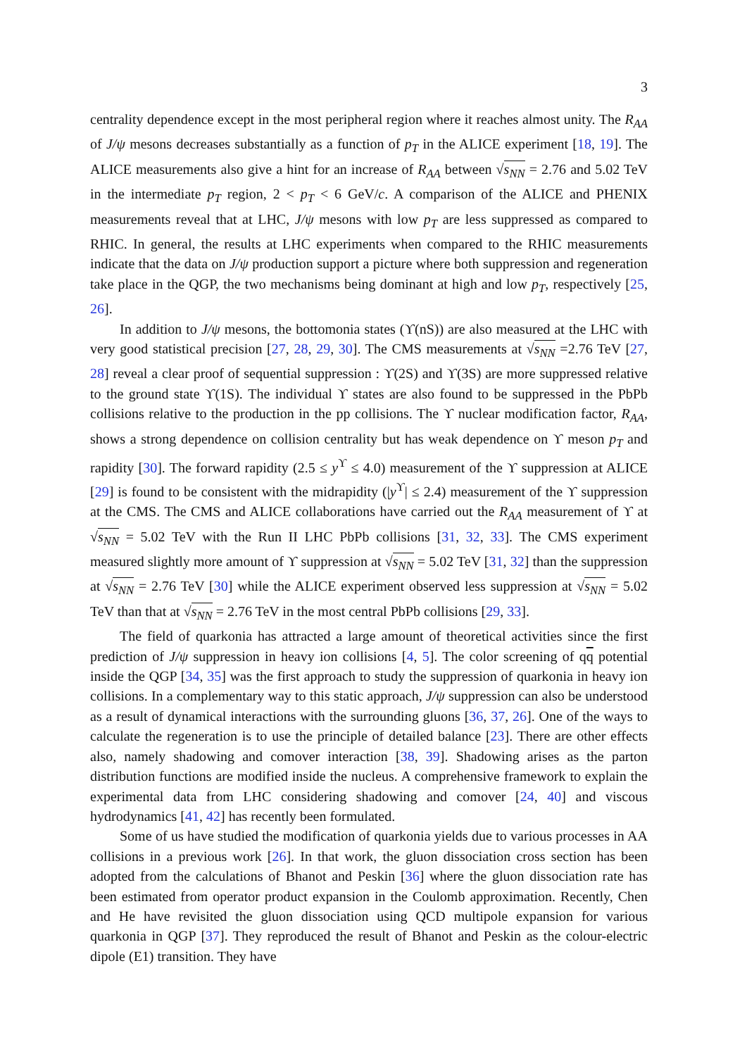3
centrality dependence except in the most peripheral region where it reaches almost unity. The R<sub>AA</sub> of J/ψ mesons decreases substantially as a function of p<sub>T</sub> in the ALICE experiment [18, 19]. The ALICE measurements also give a hint for an increase of R<sub>AA</sub> between √s<sub>NN</sub> = 2.76 and 5.02 TeV in the intermediate p<sub>T</sub> region, 2 < p<sub>T</sub> < 6 GeV/c. A comparison of the ALICE and PHENIX measurements reveal that at LHC, J/ψ mesons with low p<sub>T</sub> are less suppressed as compared to RHIC. In general, the results at LHC experiments when compared to the RHIC measurements indicate that the data on J/ψ production support a picture where both suppression and regeneration take place in the QGP, the two mechanisms being dominant at high and low p<sub>T</sub>, respectively [25, 26].
In addition to J/ψ mesons, the bottomonia states (ϒ(nS)) are also measured at the LHC with very good statistical precision [27, 28, 29, 30]. The CMS measurements at √s<sub>NN</sub> =2.76 TeV [27, 28] reveal a clear proof of sequential suppression : ϒ(2S) and ϒ(3S) are more suppressed relative to the ground state ϒ(1S). The individual ϒ states are also found to be suppressed in the PbPb collisions relative to the production in the pp collisions. The ϒ nuclear modification factor, R<sub>AA</sub>, shows a strong dependence on collision centrality but has weak dependence on ϒ meson p<sub>T</sub> and rapidity [30]. The forward rapidity (2.5 ≤ y<sup>ϒ</sup> ≤ 4.0) measurement of the ϒ suppression at ALICE [29] is found to be consistent with the midrapidity (|y<sup>ϒ</sup>| ≤ 2.4) measurement of the ϒ suppression at the CMS. The CMS and ALICE collaborations have carried out the R<sub>AA</sub> measurement of ϒ at √s<sub>NN</sub> = 5.02 TeV with the Run II LHC PbPb collisions [31, 32, 33]. The CMS experiment measured slightly more amount of ϒ suppression at √s<sub>NN</sub> = 5.02 TeV [31, 32] than the suppression at √s<sub>NN</sub> = 2.76 TeV [30] while the ALICE experiment observed less suppression at √s<sub>NN</sub> = 5.02 TeV than that at √s<sub>NN</sub> = 2.76 TeV in the most central PbPb collisions [29, 33].
The field of quarkonia has attracted a large amount of theoretical activities since the first prediction of J/ψ suppression in heavy ion collisions [4, 5]. The color screening of qq potential inside the QGP [34, 35] was the first approach to study the suppression of quarkonia in heavy ion collisions. In a complementary way to this static approach, J/ψ suppression can also be understood as a result of dynamical interactions with the surrounding gluons [36, 37, 26]. One of the ways to calculate the regeneration is to use the principle of detailed balance [23]. There are other effects also, namely shadowing and comover interaction [38, 39]. Shadowing arises as the parton distribution functions are modified inside the nucleus. A comprehensive framework to explain the experimental data from LHC considering shadowing and comover [24, 40] and viscous hydrodynamics [41, 42] has recently been formulated.
Some of us have studied the modification of quarkonia yields due to various processes in AA collisions in a previous work [26]. In that work, the gluon dissociation cross section has been adopted from the calculations of Bhanot and Peskin [36] where the gluon dissociation rate has been estimated from operator product expansion in the Coulomb approximation. Recently, Chen and He have revisited the gluon dissociation using QCD multipole expansion for various quarkonia in QGP [37]. They reproduced the result of Bhanot and Peskin as the colour-electric dipole (E1) transition. They have